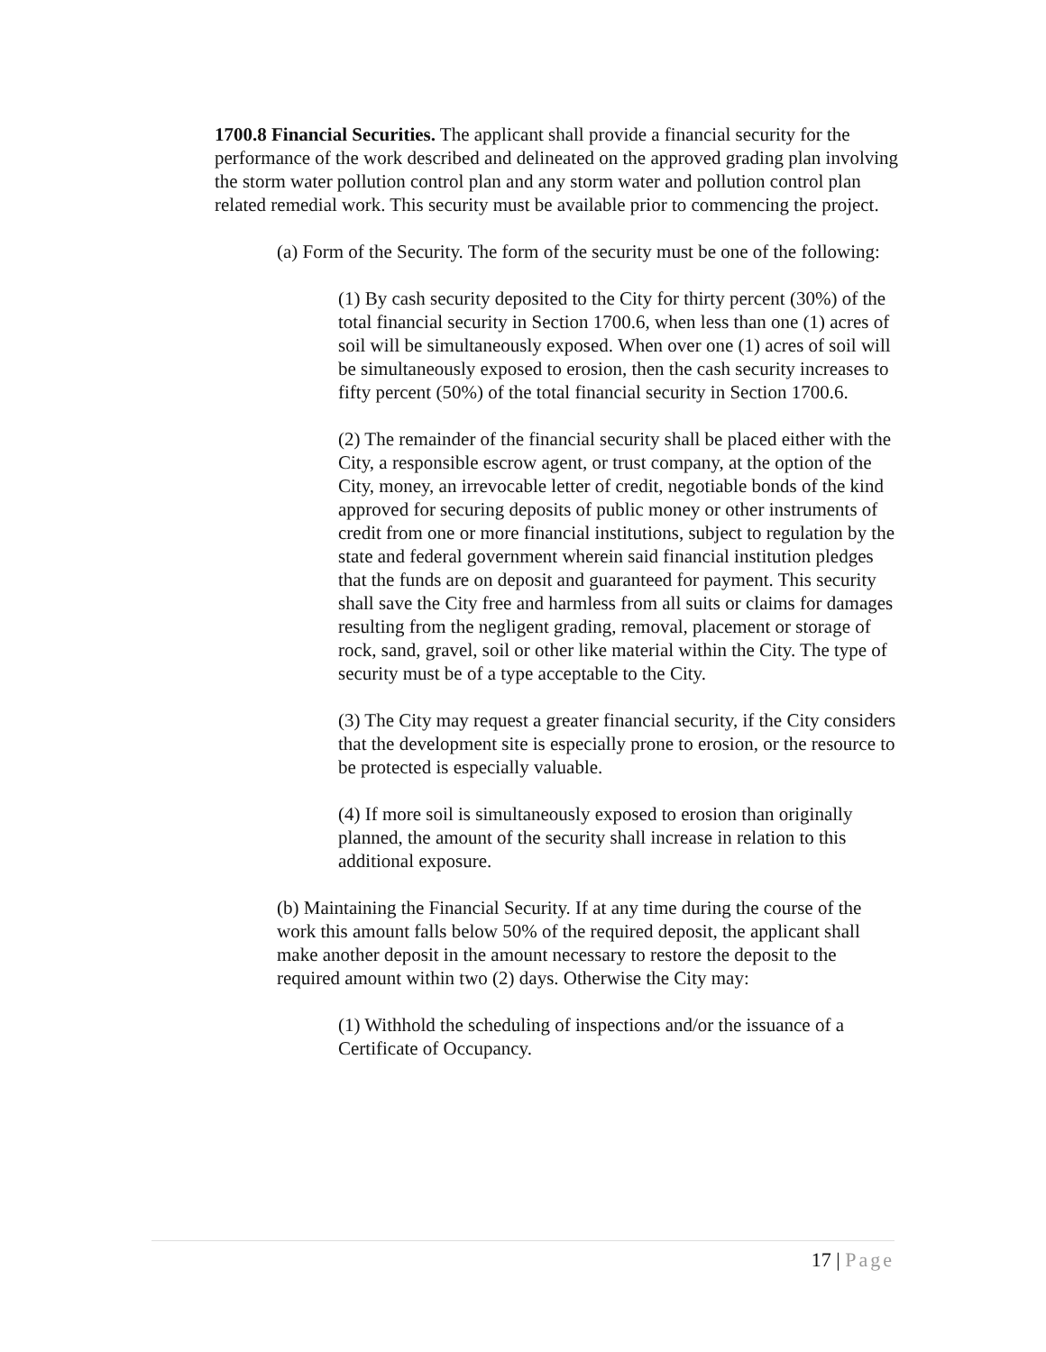1700.8 Financial Securities. The applicant shall provide a financial security for the performance of the work described and delineated on the approved grading plan involving the storm water pollution control plan and any storm water and pollution control plan related remedial work. This security must be available prior to commencing the project.
(a) Form of the Security. The form of the security must be one of the following:
(1) By cash security deposited to the City for thirty percent (30%) of the total financial security in Section 1700.6, when less than one (1) acres of soil will be simultaneously exposed. When over one (1) acres of soil will be simultaneously exposed to erosion, then the cash security increases to fifty percent (50%) of the total financial security in Section 1700.6.
(2) The remainder of the financial security shall be placed either with the City, a responsible escrow agent, or trust company, at the option of the City, money, an irrevocable letter of credit, negotiable bonds of the kind approved for securing deposits of public money or other instruments of credit from one or more financial institutions, subject to regulation by the state and federal government wherein said financial institution pledges that the funds are on deposit and guaranteed for payment. This security shall save the City free and harmless from all suits or claims for damages resulting from the negligent grading, removal, placement or storage of rock, sand, gravel, soil or other like material within the City. The type of security must be of a type acceptable to the City.
(3) The City may request a greater financial security, if the City considers that the development site is especially prone to erosion, or the resource to be protected is especially valuable.
(4) If more soil is simultaneously exposed to erosion than originally planned, the amount of the security shall increase in relation to this additional exposure.
(b) Maintaining the Financial Security. If at any time during the course of the work this amount falls below 50% of the required deposit, the applicant shall make another deposit in the amount necessary to restore the deposit to the required amount within two (2) days. Otherwise the City may:
(1) Withhold the scheduling of inspections and/or the issuance of a Certificate of Occupancy.
17 | Page